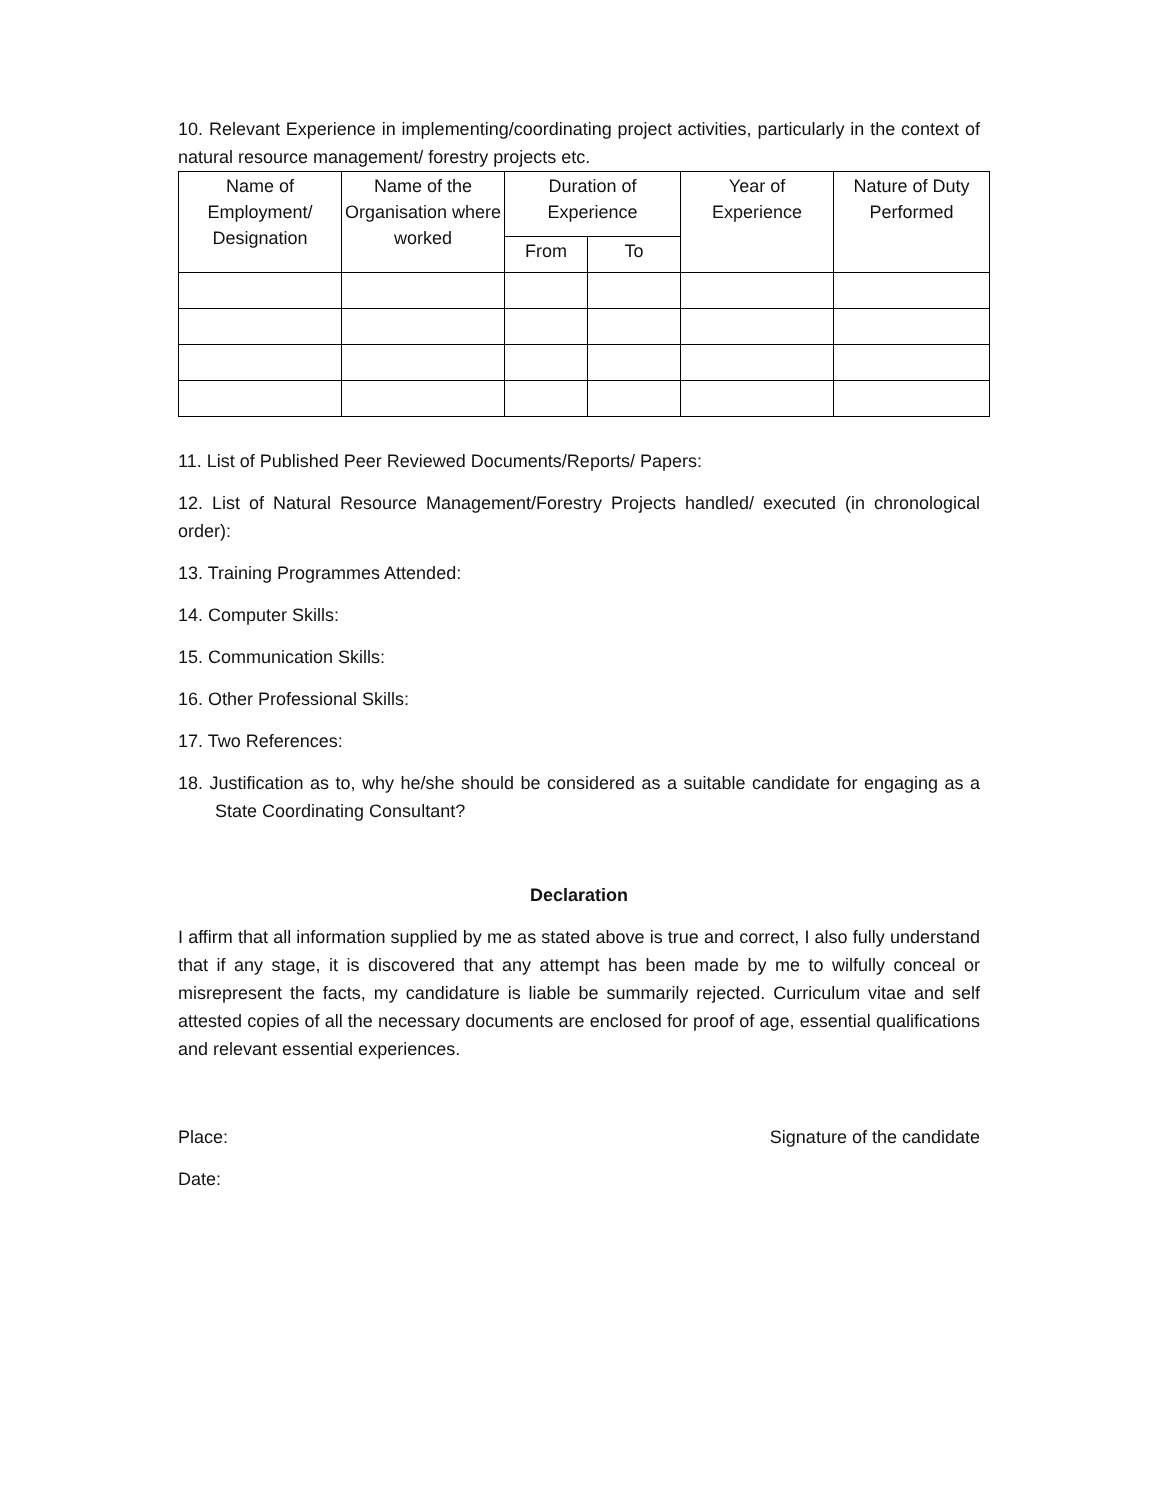10. Relevant Experience in implementing/coordinating project activities, particularly in the context of natural resource management/ forestry projects etc.
| Name of Employment/ Designation | Name of the Organisation where worked | Duration of Experience | | Year of Experience | Nature of Duty Performed |
| --- | --- | --- | --- | --- | --- |
| | | From | To | | |
11. List of Published Peer Reviewed Documents/Reports/ Papers:
12. List of Natural Resource Management/Forestry Projects handled/ executed (in chronological order):
13. Training Programmes Attended:
14. Computer Skills:
15. Communication Skills:
16. Other Professional Skills:
17. Two References:
18. Justification as to, why he/she should be considered as a suitable candidate for engaging as a State Coordinating Consultant?
Declaration
I affirm that all information supplied by me as stated above is true and correct, I also fully understand that if any stage, it is discovered that any attempt has been made by me to wilfully conceal or misrepresent the facts, my candidature is liable be summarily rejected. Curriculum vitae and self attested copies of all the necessary documents are enclosed for proof of age, essential qualifications and relevant essential experiences.
Place: Signature of the candidate
Date: